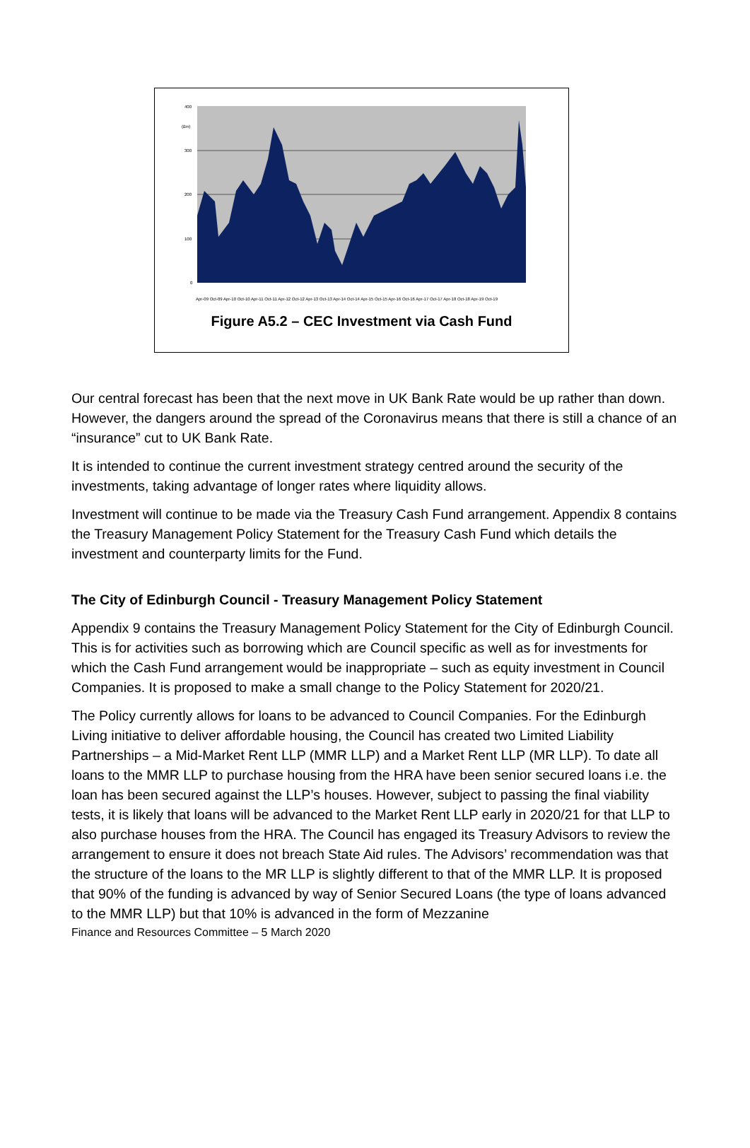400
(£m)
300
200
100
0
Apr-09 Oct-09 Apr-10 Oct-10 Apr-11 Oct-11 Apr-12 Oct-12 Apr-13 Oct-13 Apr-14 Oct-14 Apr-15 Oct-15 Apr-16 Oct-16 Apr-17 Oct-17 Apr-18 Oct-18 Apr-19 Oct-19
Figure A5.2 – CEC Investment via Cash Fund
Our central forecast has been that the next move in UK Bank Rate would be up rather than down. However, the dangers around the spread of the Coronavirus means that there is still a chance of an “insurance” cut to UK Bank Rate.
It is intended to continue the current investment strategy centred around the security of the investments, taking advantage of longer rates where liquidity allows.
Investment will continue to be made via the Treasury Cash Fund arrangement. Appendix 8 contains the Treasury Management Policy Statement for the Treasury Cash Fund which details the investment and counterparty limits for the Fund.
The City of Edinburgh Council - Treasury Management Policy Statement
Appendix 9 contains the Treasury Management Policy Statement for the City of Edinburgh Council. This is for activities such as borrowing which are Council specific as well as for investments for which the Cash Fund arrangement would be inappropriate – such as equity investment in Council Companies. It is proposed to make a small change to the Policy Statement for 2020/21.
The Policy currently allows for loans to be advanced to Council Companies. For the Edinburgh Living initiative to deliver affordable housing, the Council has created two Limited Liability Partnerships – a Mid-Market Rent LLP (MMR LLP) and a Market Rent LLP (MR LLP). To date all loans to the MMR LLP to purchase housing from the HRA have been senior secured loans i.e. the loan has been secured against the LLP’s houses. However, subject to passing the final viability tests, it is likely that loans will be advanced to the Market Rent LLP early in 2020/21 for that LLP to also purchase houses from the HRA. The Council has engaged its Treasury Advisors to review the arrangement to ensure it does not breach State Aid rules. The Advisors’ recommendation was that the structure of the loans to the MR LLP is slightly different to that of the MMR LLP. It is proposed that 90% of the funding is advanced by way of Senior Secured Loans (the type of loans advanced to the MMR LLP) but that 10% is advanced in the form of Mezzanine
Finance and Resources Committee – 5 March 2020